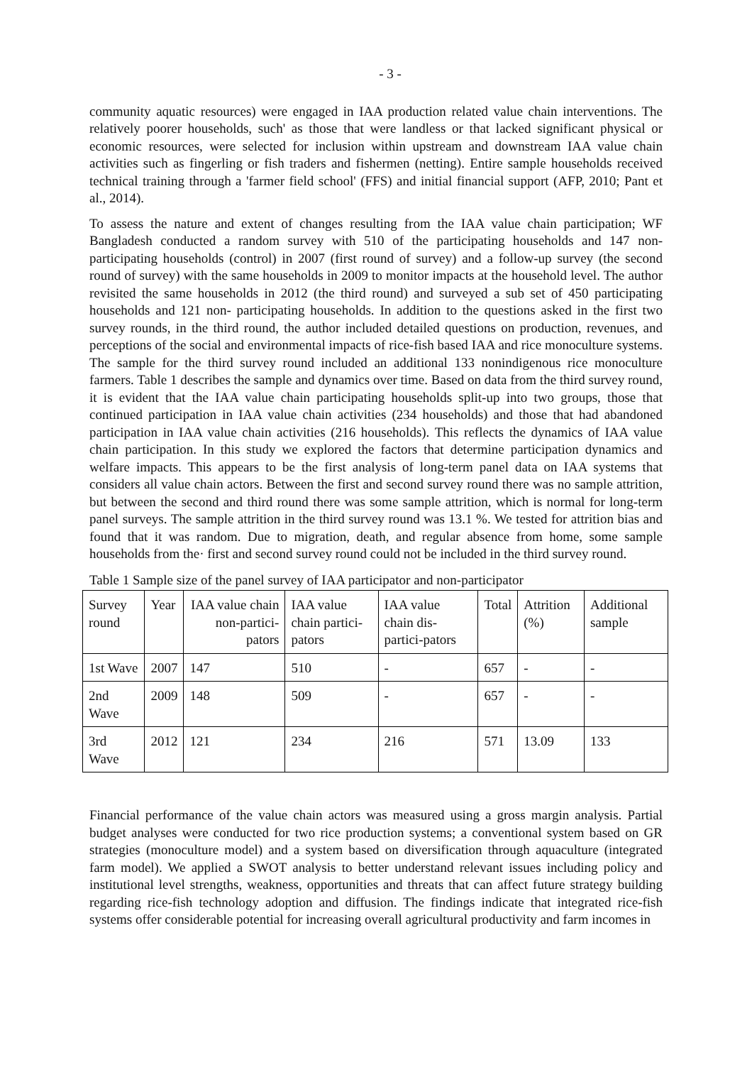- 3 -
community aquatic resources) were engaged in IAA production related value chain interventions. The relatively poorer households, such' as those that were landless or that lacked significant physical or economic resources, were selected for inclusion within upstream and downstream IAA value chain activities such as fingerling or fish traders and fishermen (netting). Entire sample households received technical training through a 'farmer field school' (FFS) and initial financial support (AFP, 2010; Pant et al., 2014).
To assess the nature and extent of changes resulting from the IAA value chain participation; WF Bangladesh conducted a random survey with 510 of the participating households and 147 non-participating households (control) in 2007 (first round of survey) and a follow-up survey (the second round of survey) with the same households in 2009 to monitor impacts at the household level. The author revisited the same households in 2012 (the third round) and surveyed a sub set of 450 participating households and 121 non- participating households. In addition to the questions asked in the first two survey rounds, in the third round, the author included detailed questions on production, revenues, and perceptions of the social and environmental impacts of rice-fish based IAA and rice monoculture systems. The sample for the third survey round included an additional 133 nonindigenous rice monoculture farmers. Table 1 describes the sample and dynamics over time. Based on data from the third survey round, it is evident that the IAA value chain participating households split-up into two groups, those that continued participation in IAA value chain activities (234 households) and those that had abandoned participation in IAA value chain activities (216 households). This reflects the dynamics of IAA value chain participation. In this study we explored the factors that determine participation dynamics and welfare impacts. This appears to be the first analysis of long-term panel data on IAA systems that considers all value chain actors. Between the first and second survey round there was no sample attrition, but between the second and third round there was some sample attrition, which is normal for long-term panel surveys. The sample attrition in the third survey round was 13.1 %. We tested for attrition bias and found that it was random. Due to migration, death, and regular absence from home, some sample households from the· first and second survey round could not be included in the third survey round.
Table 1 Sample size of the panel survey of IAA participator and non-participator
| Survey round | Year | IAA value chain non-partici-pators | IAA value chain partici-pators | IAA value chain dis-partici-pators | Total | Attrition (%) | Additional sample |
| --- | --- | --- | --- | --- | --- | --- | --- |
| 1st Wave | 2007 | 147 | 510 | - | 657 | - | - |
| 2nd Wave | 2009 | 148 | 509 | - | 657 | - | - |
| 3rd Wave | 2012 | 121 | 234 | 216 | 571 | 13.09 | 133 |
Financial performance of the value chain actors was measured using a gross margin analysis. Partial budget analyses were conducted for two rice production systems; a conventional system based on GR strategies (monoculture model) and a system based on diversification through aquaculture (integrated farm model). We applied a SWOT analysis to better understand relevant issues including policy and institutional level strengths, weakness, opportunities and threats that can affect future strategy building regarding rice-fish technology adoption and diffusion. The findings indicate that integrated rice-fish systems offer considerable potential for increasing overall agricultural productivity and farm incomes in